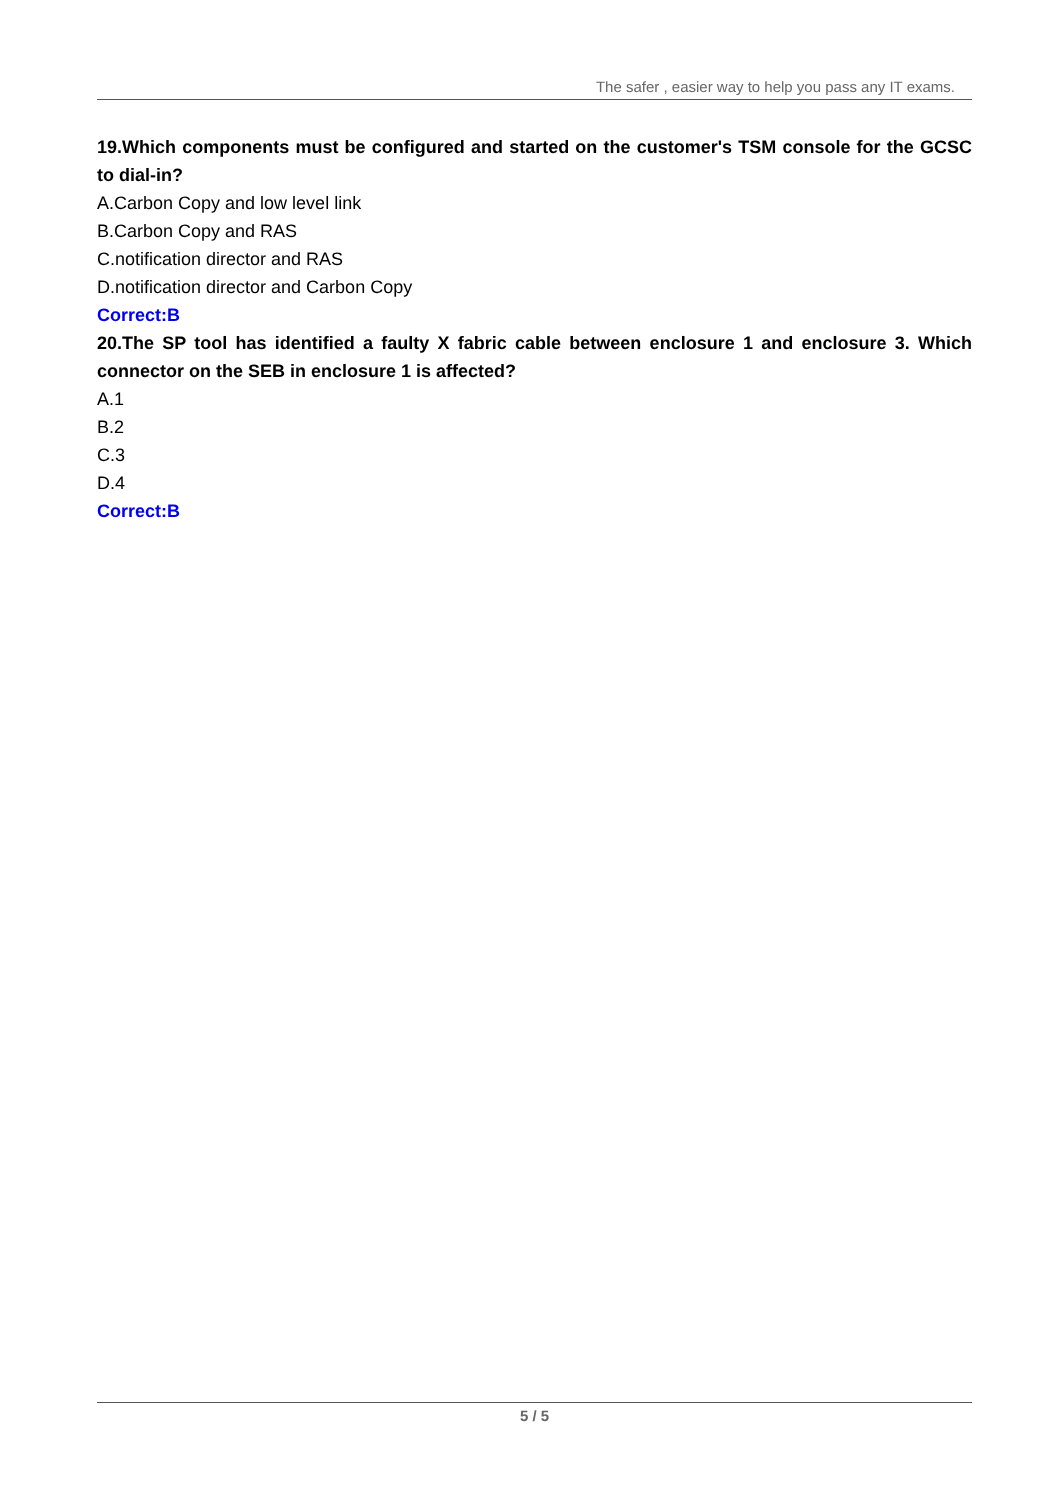The safer , easier way to help you pass any IT exams.
19.Which components must be configured and started on the customer's TSM console for the GCSC to dial-in?
A.Carbon Copy and low level link
B.Carbon Copy and RAS
C.notification director and RAS
D.notification director and Carbon Copy
Correct:B
20.The SP tool has identified a faulty X fabric cable between enclosure 1 and enclosure 3. Which connector on the SEB in enclosure 1 is affected?
A.1
B.2
C.3
D.4
Correct:B
5 / 5